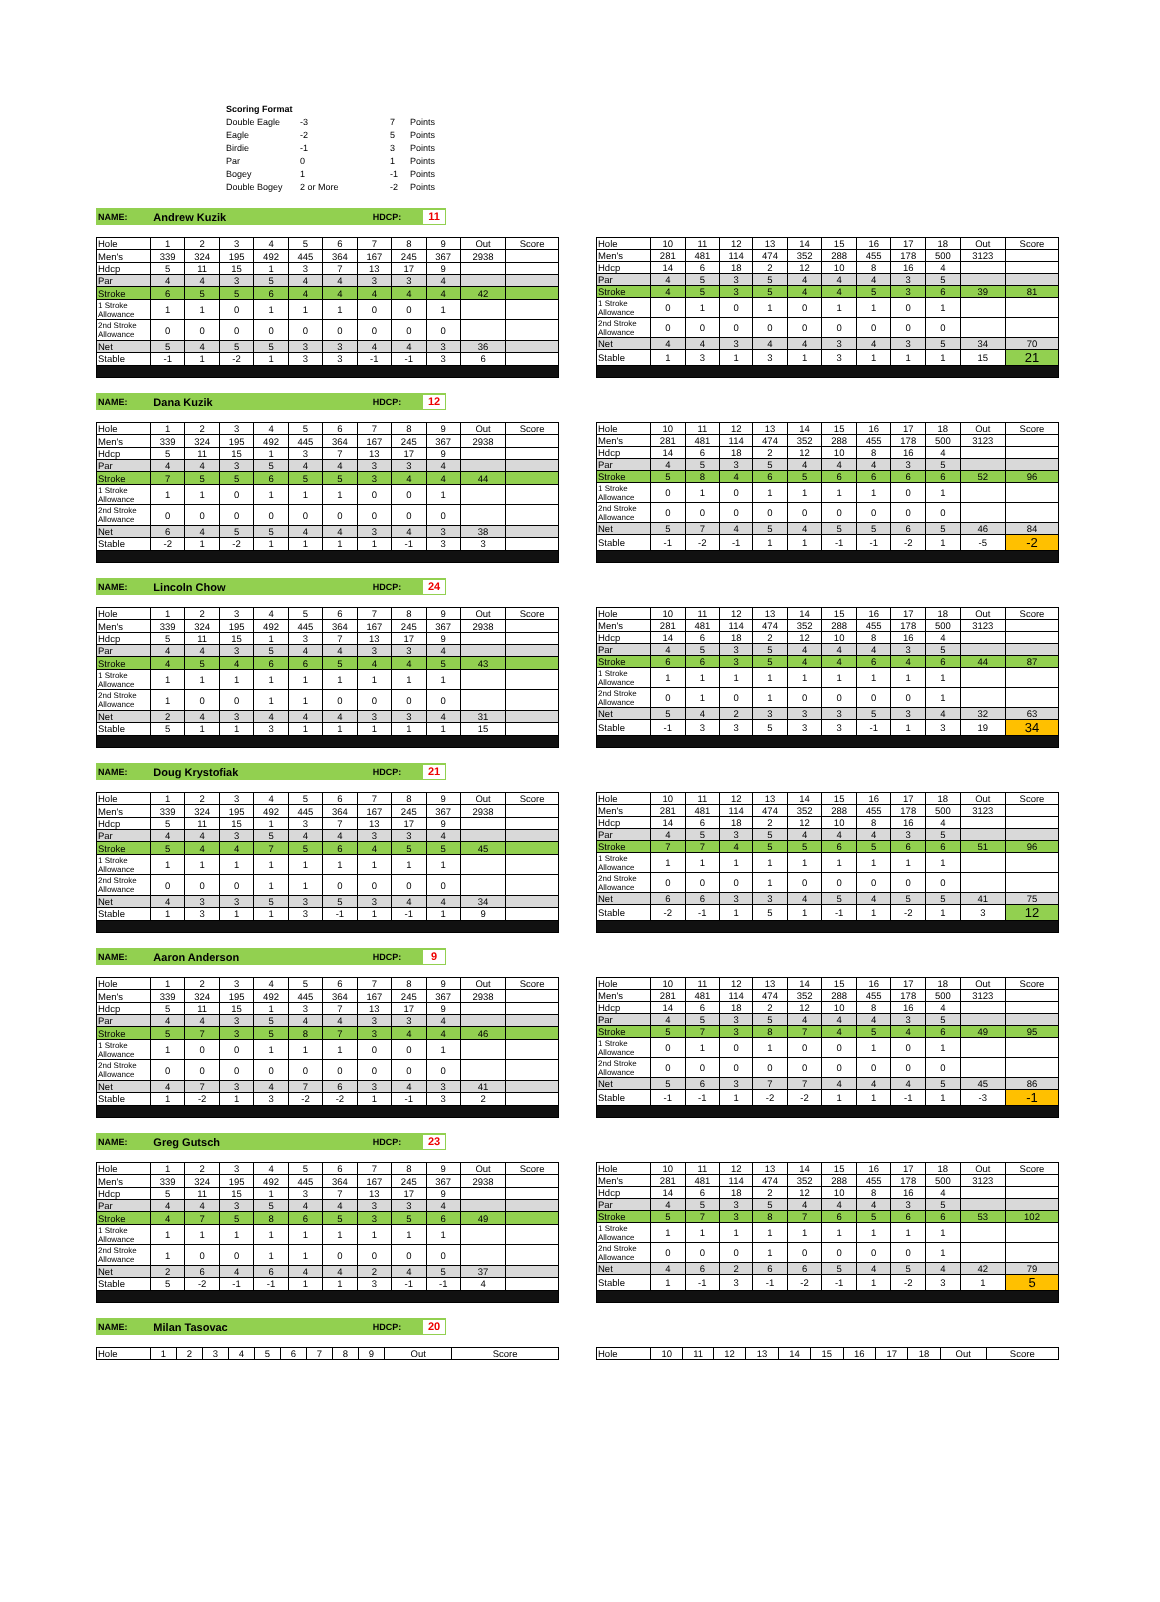| Scoring Format | | | |
| Double Eagle | -3 | 7 | Points |
| Eagle | -2 | 5 | Points |
| Birdie | -1 | 3 | Points |
| Par | 0 | 1 | Points |
| Bogey | 1 | -1 | Points |
| Double Bogey | 2 or More | -2 | Points |
NAME: Andrew Kuzik HDCP: 11
| Hole | 1 | 2 | 3 | 4 | 5 | 6 | 7 | 8 | 9 | Out | Score |
| --- | --- | --- | --- | --- | --- | --- | --- | --- | --- | --- | --- |
| Men's | 339 | 324 | 195 | 492 | 445 | 364 | 167 | 245 | 367 | 2938 | |
| Hdcp | 5 | 11 | 15 | 1 | 3 | 7 | 13 | 17 | 9 | | |
| Par | 4 | 4 | 3 | 5 | 4 | 4 | 3 | 3 | 4 | | |
| Stroke | 6 | 5 | 5 | 6 | 4 | 4 | 4 | 4 | 4 | 42 | |
| 1 Stroke Allowance | 1 | 1 | 0 | 1 | 1 | 1 | 0 | 0 | 1 | | |
| 2nd Stroke Allowance | 0 | 0 | 0 | 0 | 0 | 0 | 0 | 0 | 0 | | |
| Net | 5 | 4 | 5 | 5 | 3 | 3 | 4 | 4 | 3 | 36 | |
| Stable | -1 | 1 | -2 | 1 | 3 | 3 | -1 | -1 | 3 | 6 | |
| Hole | 10 | 11 | 12 | 13 | 14 | 15 | 16 | 17 | 18 | Out | Score |
| --- | --- | --- | --- | --- | --- | --- | --- | --- | --- | --- | --- |
| Men's | 281 | 481 | 114 | 474 | 352 | 288 | 455 | 178 | 500 | 3123 | |
| Hdcp | 14 | 6 | 18 | 2 | 12 | 10 | 8 | 16 | 4 | | |
| Par | 4 | 5 | 3 | 5 | 4 | 4 | 4 | 3 | 5 | | |
| Stroke | 4 | 5 | 3 | 5 | 4 | 4 | 5 | 3 | 6 | 39 | 81 |
| 1 Stroke Allowance | 0 | 1 | 0 | 1 | 0 | 1 | 1 | 0 | 1 | | |
| 2nd Stroke Allowance | 0 | 0 | 0 | 0 | 0 | 0 | 0 | 0 | 0 | | |
| Net | 4 | 4 | 3 | 4 | 4 | 3 | 4 | 3 | 5 | 34 | 70 |
| Stable | 1 | 3 | 1 | 3 | 1 | 3 | 1 | 1 | 1 | 15 | 21 |
NAME: Dana Kuzik HDCP: 12
| Hole | 1 | 2 | 3 | 4 | 5 | 6 | 7 | 8 | 9 | Out | Score |
| --- | --- | --- | --- | --- | --- | --- | --- | --- | --- | --- | --- |
| Men's | 339 | 324 | 195 | 492 | 445 | 364 | 167 | 245 | 367 | 2938 | |
| Hdcp | 5 | 11 | 15 | 1 | 3 | 7 | 13 | 17 | 9 | | |
| Par | 4 | 4 | 3 | 5 | 4 | 4 | 3 | 3 | 4 | | |
| Stroke | 7 | 5 | 5 | 6 | 5 | 5 | 3 | 4 | 4 | 44 | |
| 1 Stroke Allowance | 1 | 1 | 0 | 1 | 1 | 1 | 0 | 0 | 1 | | |
| 2nd Stroke Allowance | 0 | 0 | 0 | 0 | 0 | 0 | 0 | 0 | 0 | | |
| Net | 6 | 4 | 5 | 5 | 4 | 4 | 3 | 4 | 3 | 38 | |
| Stable | -2 | 1 | -2 | 1 | 1 | 1 | 1 | -1 | 3 | 3 | |
| Hole | 10 | 11 | 12 | 13 | 14 | 15 | 16 | 17 | 18 | Out | Score |
| --- | --- | --- | --- | --- | --- | --- | --- | --- | --- | --- | --- |
| Men's | 281 | 481 | 114 | 474 | 352 | 288 | 455 | 178 | 500 | 3123 | |
| Hdcp | 14 | 6 | 18 | 2 | 12 | 10 | 8 | 16 | 4 | | |
| Par | 4 | 5 | 3 | 5 | 4 | 4 | 4 | 3 | 5 | | |
| Stroke | 5 | 8 | 4 | 6 | 5 | 6 | 6 | 6 | 6 | 52 | 96 |
| 1 Stroke Allowance | 0 | 1 | 0 | 1 | 1 | 1 | 1 | 0 | 1 | | |
| 2nd Stroke Allowance | 0 | 0 | 0 | 0 | 0 | 0 | 0 | 0 | 0 | | |
| Net | 5 | 7 | 4 | 5 | 4 | 5 | 5 | 6 | 5 | 46 | 84 |
| Stable | -1 | -2 | -1 | 1 | 1 | -1 | -1 | -2 | 1 | -5 | -2 |
NAME: Lincoln Chow HDCP: 24
| Hole | 1 | 2 | 3 | 4 | 5 | 6 | 7 | 8 | 9 | Out | Score |
| --- | --- | --- | --- | --- | --- | --- | --- | --- | --- | --- | --- |
| Men's | 339 | 324 | 195 | 492 | 445 | 364 | 167 | 245 | 367 | 2938 | |
| Hdcp | 5 | 11 | 15 | 1 | 3 | 7 | 13 | 17 | 9 | | |
| Par | 4 | 4 | 3 | 5 | 4 | 4 | 3 | 3 | 4 | | |
| Stroke | 4 | 5 | 4 | 6 | 6 | 5 | 4 | 4 | 5 | 43 | |
| 1 Stroke Allowance | 1 | 1 | 1 | 1 | 1 | 1 | 1 | 1 | 1 | | |
| 2nd Stroke Allowance | 1 | 0 | 0 | 1 | 1 | 0 | 0 | 0 | 0 | | |
| Net | 2 | 4 | 3 | 4 | 4 | 4 | 3 | 3 | 4 | 31 | |
| Stable | 5 | 1 | 1 | 3 | 1 | 1 | 1 | 1 | 1 | 15 | |
| Hole | 10 | 11 | 12 | 13 | 14 | 15 | 16 | 17 | 18 | Out | Score |
| --- | --- | --- | --- | --- | --- | --- | --- | --- | --- | --- | --- |
| Men's | 281 | 481 | 114 | 474 | 352 | 288 | 455 | 178 | 500 | 3123 | |
| Hdcp | 14 | 6 | 18 | 2 | 12 | 10 | 8 | 16 | 4 | | |
| Par | 4 | 5 | 3 | 5 | 4 | 4 | 4 | 3 | 5 | | |
| Stroke | 6 | 6 | 3 | 5 | 4 | 4 | 6 | 4 | 6 | 44 | 87 |
| 1 Stroke Allowance | 1 | 1 | 1 | 1 | 1 | 1 | 1 | 1 | 1 | | |
| 2nd Stroke Allowance | 0 | 1 | 0 | 1 | 0 | 0 | 0 | 0 | 1 | | |
| Net | 5 | 4 | 2 | 3 | 3 | 3 | 5 | 3 | 4 | 32 | 63 |
| Stable | -1 | 3 | 3 | 5 | 3 | 3 | -1 | 1 | 3 | 19 | 34 |
NAME: Doug Krystofiak HDCP: 21
| Hole | 1 | 2 | 3 | 4 | 5 | 6 | 7 | 8 | 9 | Out | Score |
| --- | --- | --- | --- | --- | --- | --- | --- | --- | --- | --- | --- |
| Men's | 339 | 324 | 195 | 492 | 445 | 364 | 167 | 245 | 367 | 2938 | |
| Hdcp | 5 | 11 | 15 | 1 | 3 | 7 | 13 | 17 | 9 | | |
| Par | 4 | 4 | 3 | 5 | 4 | 4 | 3 | 3 | 4 | | |
| Stroke | 5 | 4 | 4 | 7 | 5 | 6 | 4 | 5 | 5 | 45 | |
| 1 Stroke Allowance | 1 | 1 | 1 | 1 | 1 | 1 | 1 | 1 | 1 | | |
| 2nd Stroke Allowance | 0 | 0 | 0 | 1 | 1 | 0 | 0 | 0 | 0 | | |
| Net | 4 | 3 | 3 | 5 | 3 | 5 | 3 | 4 | 4 | 34 | |
| Stable | 1 | 3 | 1 | 1 | 3 | -1 | 1 | -1 | 1 | 9 | |
| Hole | 10 | 11 | 12 | 13 | 14 | 15 | 16 | 17 | 18 | Out | Score |
| --- | --- | --- | --- | --- | --- | --- | --- | --- | --- | --- | --- |
| Men's | 281 | 481 | 114 | 474 | 352 | 288 | 455 | 178 | 500 | 3123 | |
| Hdcp | 14 | 6 | 18 | 2 | 12 | 10 | 8 | 16 | 4 | | |
| Par | 4 | 5 | 3 | 5 | 4 | 4 | 4 | 3 | 5 | | |
| Stroke | 7 | 7 | 4 | 5 | 5 | 6 | 5 | 6 | 6 | 51 | 96 |
| 1 Stroke Allowance | 1 | 1 | 1 | 1 | 1 | 1 | 1 | 1 | 1 | | |
| 2nd Stroke Allowance | 0 | 0 | 0 | 1 | 0 | 0 | 0 | 0 | 0 | | |
| Net | 6 | 6 | 3 | 3 | 4 | 5 | 4 | 5 | 5 | 41 | 75 |
| Stable | -2 | -1 | 1 | 5 | 1 | -1 | 1 | -2 | 1 | 3 | 12 |
NAME: Aaron Anderson HDCP: 9
| Hole | 1 | 2 | 3 | 4 | 5 | 6 | 7 | 8 | 9 | Out | Score |
| --- | --- | --- | --- | --- | --- | --- | --- | --- | --- | --- | --- |
| Men's | 339 | 324 | 195 | 492 | 445 | 364 | 167 | 245 | 367 | 2938 | |
| Hdcp | 5 | 11 | 15 | 1 | 3 | 7 | 13 | 17 | 9 | | |
| Par | 4 | 4 | 3 | 5 | 4 | 4 | 3 | 3 | 4 | | |
| Stroke | 5 | 7 | 3 | 5 | 8 | 7 | 3 | 4 | 4 | 46 | |
| 1 Stroke Allowance | 1 | 0 | 0 | 1 | 1 | 1 | 0 | 0 | 1 | | |
| 2nd Stroke Allowance | 0 | 0 | 0 | 0 | 0 | 0 | 0 | 0 | 0 | | |
| Net | 4 | 7 | 3 | 4 | 7 | 6 | 3 | 4 | 3 | 41 | |
| Stable | 1 | -2 | 1 | 3 | -2 | -2 | 1 | -1 | 3 | 2 | |
| Hole | 10 | 11 | 12 | 13 | 14 | 15 | 16 | 17 | 18 | Out | Score |
| --- | --- | --- | --- | --- | --- | --- | --- | --- | --- | --- | --- |
| Men's | 281 | 481 | 114 | 474 | 352 | 288 | 455 | 178 | 500 | 3123 | |
| Hdcp | 14 | 6 | 18 | 2 | 12 | 10 | 8 | 16 | 4 | | |
| Par | 4 | 5 | 3 | 5 | 4 | 4 | 4 | 3 | 5 | | |
| Stroke | 5 | 7 | 3 | 8 | 7 | 4 | 5 | 4 | 6 | 49 | 95 |
| 1 Stroke Allowance | 0 | 1 | 0 | 1 | 0 | 0 | 1 | 0 | 1 | | |
| 2nd Stroke Allowance | 0 | 0 | 0 | 0 | 0 | 0 | 0 | 0 | 0 | | |
| Net | 5 | 6 | 3 | 7 | 7 | 4 | 4 | 4 | 5 | 45 | 86 |
| Stable | -1 | -1 | 1 | -2 | -2 | 1 | 1 | -1 | 1 | -3 | -1 |
NAME: Greg Gutsch HDCP: 23
| Hole | 1 | 2 | 3 | 4 | 5 | 6 | 7 | 8 | 9 | Out | Score |
| --- | --- | --- | --- | --- | --- | --- | --- | --- | --- | --- | --- |
| Men's | 339 | 324 | 195 | 492 | 445 | 364 | 167 | 245 | 367 | 2938 | |
| Hdcp | 5 | 11 | 15 | 1 | 3 | 7 | 13 | 17 | 9 | | |
| Par | 4 | 4 | 3 | 5 | 4 | 4 | 3 | 3 | 4 | | |
| Stroke | 4 | 7 | 5 | 8 | 6 | 5 | 3 | 5 | 6 | 49 | |
| 1 Stroke Allowance | 1 | 1 | 1 | 1 | 1 | 1 | 1 | 1 | 1 | | |
| 2nd Stroke Allowance | 1 | 0 | 0 | 1 | 1 | 0 | 0 | 0 | 0 | | |
| Net | 2 | 6 | 4 | 6 | 4 | 4 | 2 | 4 | 5 | 37 | |
| Stable | 5 | -2 | -1 | -1 | 1 | 1 | 3 | -1 | -1 | 4 | |
| Hole | 10 | 11 | 12 | 13 | 14 | 15 | 16 | 17 | 18 | Out | Score |
| --- | --- | --- | --- | --- | --- | --- | --- | --- | --- | --- | --- |
| Men's | 281 | 481 | 114 | 474 | 352 | 288 | 455 | 178 | 500 | 3123 | |
| Hdcp | 14 | 6 | 18 | 2 | 12 | 10 | 8 | 16 | 4 | | |
| Par | 4 | 5 | 3 | 5 | 4 | 4 | 4 | 3 | 5 | | |
| Stroke | 5 | 7 | 3 | 8 | 7 | 6 | 5 | 6 | 6 | 53 | 102 |
| 1 Stroke Allowance | 1 | 1 | 1 | 1 | 1 | 1 | 1 | 1 | 1 | | |
| 2nd Stroke Allowance | 0 | 0 | 0 | 1 | 0 | 0 | 0 | 0 | 1 | | |
| Net | 4 | 6 | 2 | 6 | 6 | 5 | 4 | 5 | 4 | 42 | 79 |
| Stable | 1 | -1 | 3 | -1 | -2 | -1 | 1 | -2 | 3 | 1 | 5 |
NAME: Milan Tasovac HDCP: 20
| Hole | 1 | 2 | 3 | 4 | 5 | 6 | 7 | 8 | 9 | Out | Score |
| --- | --- | --- | --- | --- | --- | --- | --- | --- | --- | --- | --- |
| Hole | 10 | 11 | 12 | 13 | 14 | 15 | 16 | 17 | 18 | Out | Score |
| --- | --- | --- | --- | --- | --- | --- | --- | --- | --- | --- | --- |